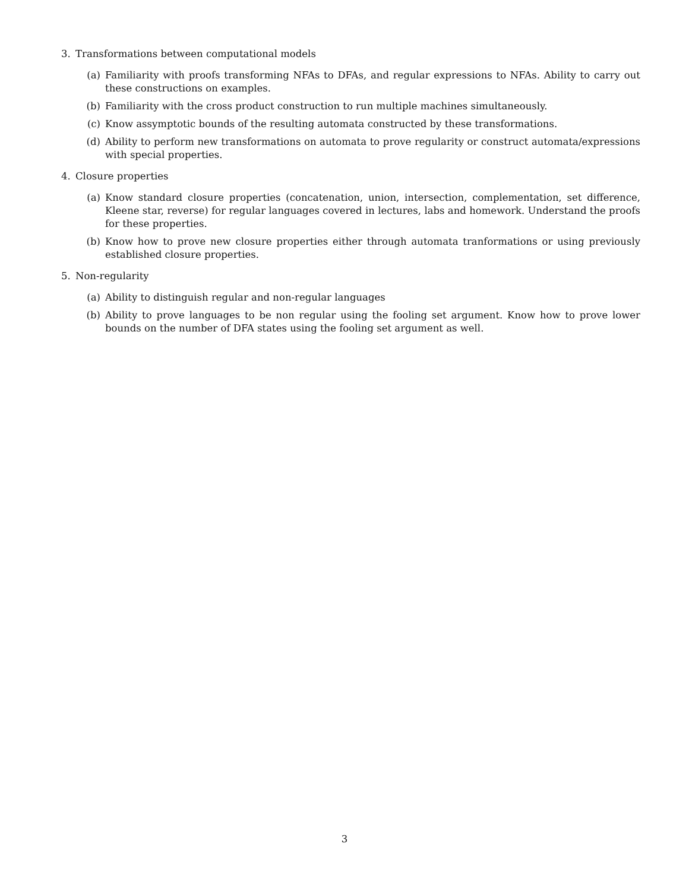3. Transformations between computational models
(a) Familiarity with proofs transforming NFAs to DFAs, and regular expressions to NFAs. Ability to carry out these constructions on examples.
(b) Familiarity with the cross product construction to run multiple machines simultaneously.
(c) Know assymptotic bounds of the resulting automata constructed by these transformations.
(d) Ability to perform new transformations on automata to prove regularity or construct automata/expressions with special properties.
4. Closure properties
(a) Know standard closure properties (concatenation, union, intersection, complementation, set difference, Kleene star, reverse) for regular languages covered in lectures, labs and homework. Understand the proofs for these properties.
(b) Know how to prove new closure properties either through automata tranformations or using previously established closure properties.
5. Non-regularity
(a) Ability to distinguish regular and non-regular languages
(b) Ability to prove languages to be non regular using the fooling set argument. Know how to prove lower bounds on the number of DFA states using the fooling set argument as well.
3